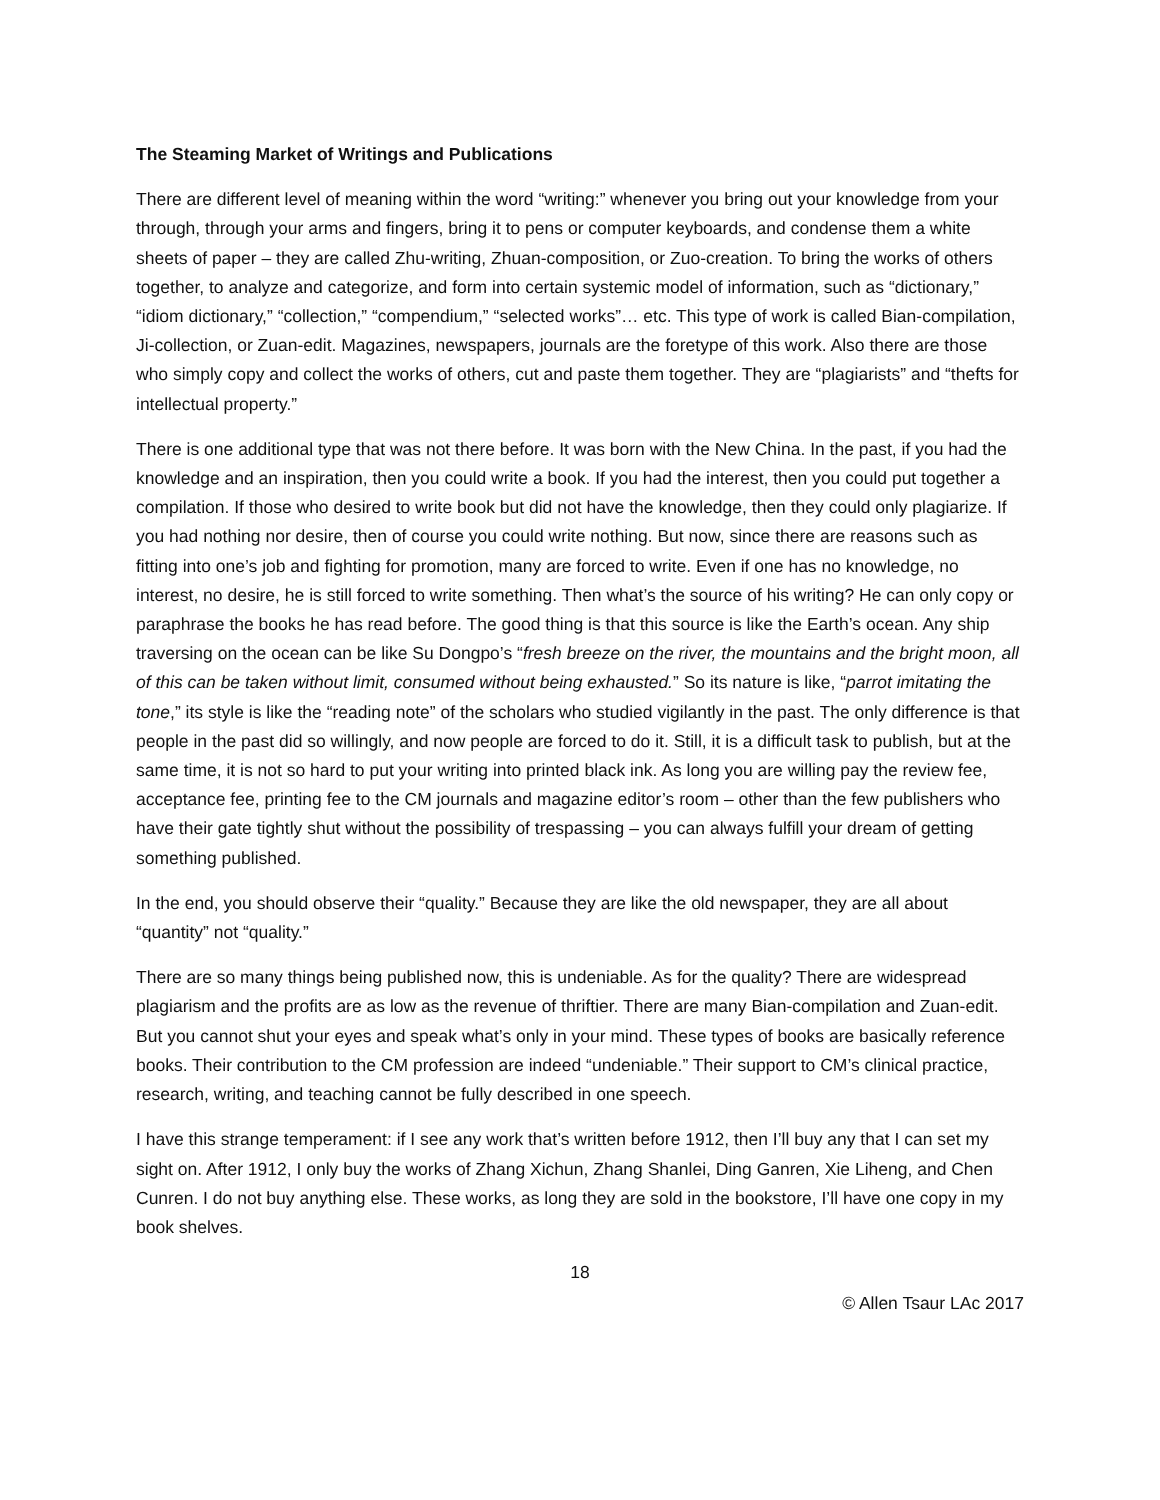The Steaming Market of Writings and Publications
There are different level of meaning within the word “writing:” whenever you bring out your knowledge from your through, through your arms and fingers, bring it to pens or computer keyboards, and condense them a white sheets of paper – they are called Zhu-writing, Zhuan-composition, or Zuo-creation. To bring the works of others together, to analyze and categorize, and form into certain systemic model of information, such as “dictionary,” “idiom dictionary,” “collection,” “compendium,” “selected works”… etc. This type of work is called Bian-compilation, Ji-collection, or Zuan-edit. Magazines, newspapers, journals are the foretype of this work. Also there are those who simply copy and collect the works of others, cut and paste them together. They are “plagiarists” and “thefts for intellectual property.”
There is one additional type that was not there before. It was born with the New China. In the past, if you had the knowledge and an inspiration, then you could write a book. If you had the interest, then you could put together a compilation. If those who desired to write book but did not have the knowledge, then they could only plagiarize. If you had nothing nor desire, then of course you could write nothing. But now, since there are reasons such as fitting into one’s job and fighting for promotion, many are forced to write. Even if one has no knowledge, no interest, no desire, he is still forced to write something. Then what’s the source of his writing? He can only copy or paraphrase the books he has read before. The good thing is that this source is like the Earth’s ocean. Any ship traversing on the ocean can be like Su Dongpo’s “fresh breeze on the river, the mountains and the bright moon, all of this can be taken without limit, consumed without being exhausted.” So its nature is like, “parrot imitating the tone,” its style is like the “reading note” of the scholars who studied vigilantly in the past. The only difference is that people in the past did so willingly, and now people are forced to do it. Still, it is a difficult task to publish, but at the same time, it is not so hard to put your writing into printed black ink. As long you are willing pay the review fee, acceptance fee, printing fee to the CM journals and magazine editor’s room – other than the few publishers who have their gate tightly shut without the possibility of trespassing – you can always fulfill your dream of getting something published.
In the end, you should observe their “quality.” Because they are like the old newspaper, they are all about “quantity” not “quality.”
There are so many things being published now, this is undeniable. As for the quality? There are widespread plagiarism and the profits are as low as the revenue of thriftier. There are many Bian-compilation and Zuan-edit. But you cannot shut your eyes and speak what’s only in your mind. These types of books are basically reference books. Their contribution to the CM profession are indeed “undeniable.” Their support to CM’s clinical practice, research, writing, and teaching cannot be fully described in one speech.
I have this strange temperament: if I see any work that’s written before 1912, then I’ll buy any that I can set my sight on. After 1912, I only buy the works of Zhang Xichun, Zhang Shanlei, Ding Ganren, Xie Liheng, and Chen Cunren. I do not buy anything else. These works, as long they are sold in the bookstore, I’ll have one copy in my book shelves.
18
© Allen Tsaur LAc 2017